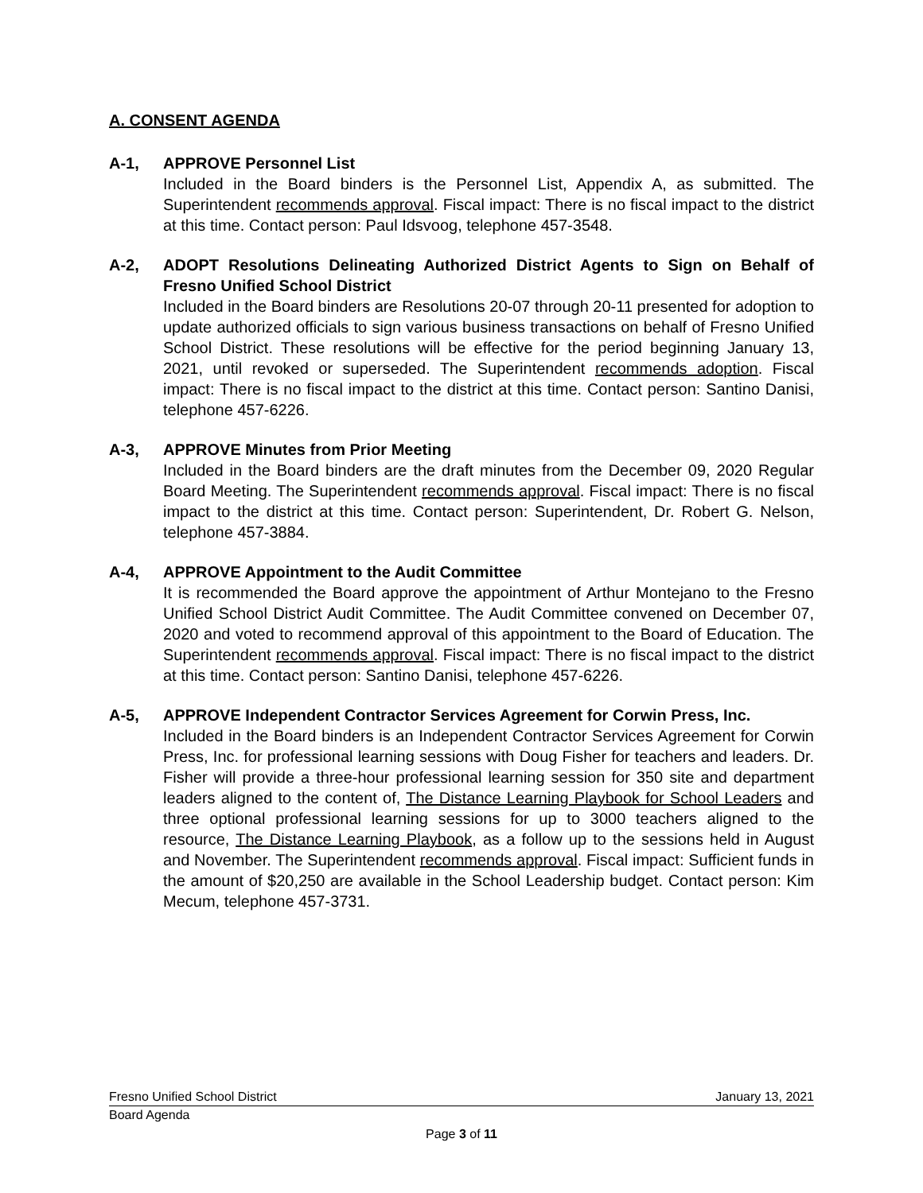A. CONSENT AGENDA
A-1, APPROVE Personnel List
Included in the Board binders is the Personnel List, Appendix A, as submitted. The Superintendent recommends approval. Fiscal impact: There is no fiscal impact to the district at this time. Contact person: Paul Idsvoog, telephone 457-3548.
A-2, ADOPT Resolutions Delineating Authorized District Agents to Sign on Behalf of Fresno Unified School District
Included in the Board binders are Resolutions 20-07 through 20-11 presented for adoption to update authorized officials to sign various business transactions on behalf of Fresno Unified School District. These resolutions will be effective for the period beginning January 13, 2021, until revoked or superseded. The Superintendent recommends adoption. Fiscal impact: There is no fiscal impact to the district at this time. Contact person: Santino Danisi, telephone 457-6226.
A-3, APPROVE Minutes from Prior Meeting
Included in the Board binders are the draft minutes from the December 09, 2020 Regular Board Meeting. The Superintendent recommends approval. Fiscal impact: There is no fiscal impact to the district at this time. Contact person: Superintendent, Dr. Robert G. Nelson, telephone 457-3884.
A-4, APPROVE Appointment to the Audit Committee
It is recommended the Board approve the appointment of Arthur Montejano to the Fresno Unified School District Audit Committee. The Audit Committee convened on December 07, 2020 and voted to recommend approval of this appointment to the Board of Education. The Superintendent recommends approval. Fiscal impact: There is no fiscal impact to the district at this time. Contact person: Santino Danisi, telephone 457-6226.
A-5, APPROVE Independent Contractor Services Agreement for Corwin Press, Inc.
Included in the Board binders is an Independent Contractor Services Agreement for Corwin Press, Inc. for professional learning sessions with Doug Fisher for teachers and leaders. Dr. Fisher will provide a three-hour professional learning session for 350 site and department leaders aligned to the content of, The Distance Learning Playbook for School Leaders and three optional professional learning sessions for up to 3000 teachers aligned to the resource, The Distance Learning Playbook, as a follow up to the sessions held in August and November. The Superintendent recommends approval. Fiscal impact: Sufficient funds in the amount of $20,250 are available in the School Leadership budget. Contact person: Kim Mecum, telephone 457-3731.
Fresno Unified School District January 13, 2021
Board Agenda
Page 3 of 11